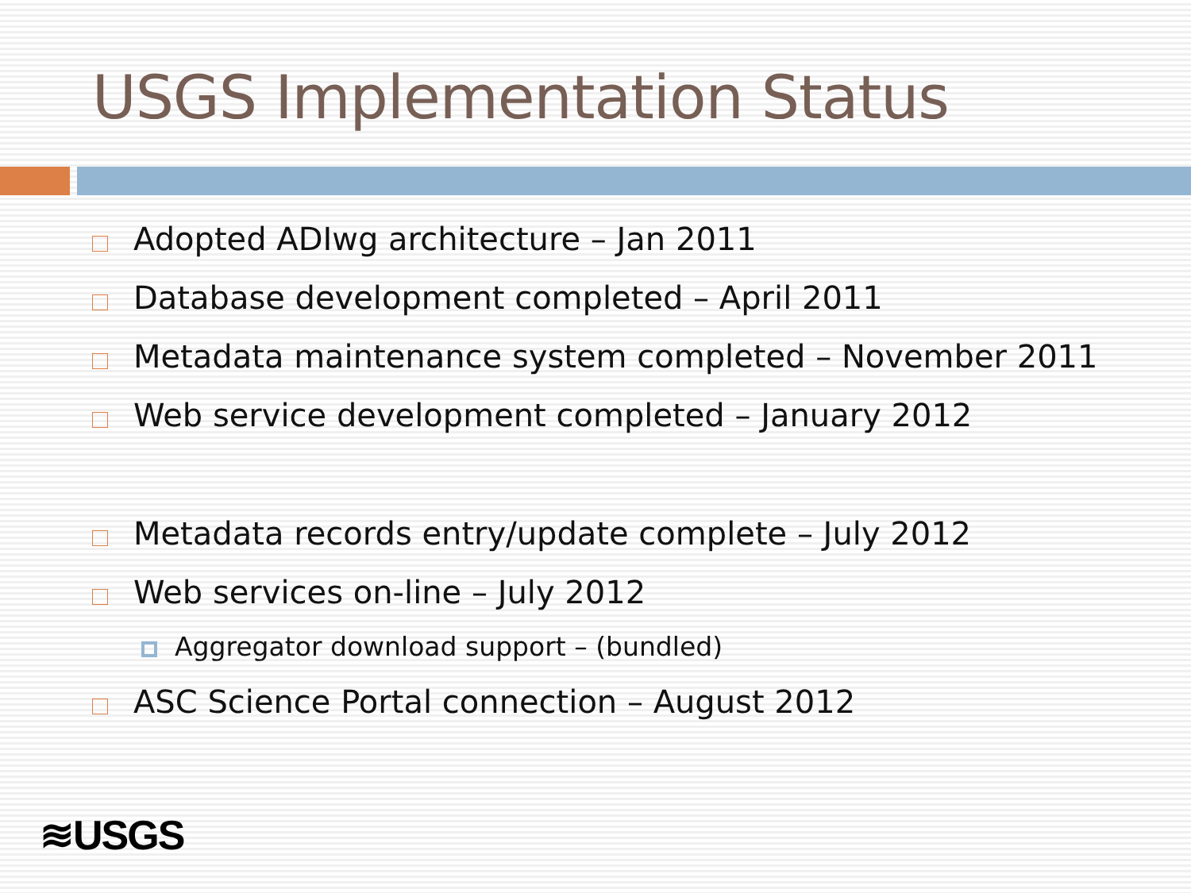USGS Implementation Status
Adopted ADIwg architecture – Jan 2011
Database development completed – April 2011
Metadata maintenance system completed – November 2011
Web service development completed – January 2012
Metadata records entry/update complete – July 2012
Web services on-line – July 2012
Aggregator download support – (bundled)
ASC Science Portal connection – August 2012
≋USGS